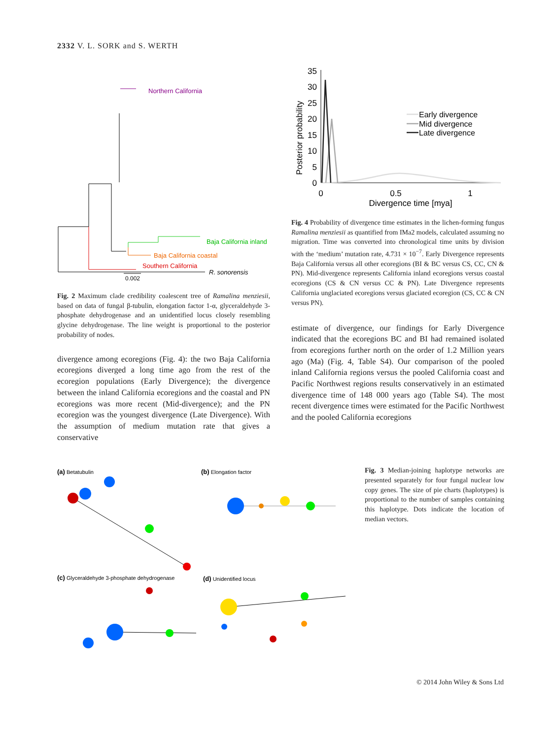2332 V. L. SORK and S. WERTH
Northern California
Baja California inland
Baja California coastal
Southern California
R. sonorensis
0.002
Fig. 2 Maximum clade credibility coalescent tree of Ramalina menziesii, based on data of fungal β-tubulin, elongation factor 1-α, glyceraldehyde 3-phosphate dehydrogenase and an unidentified locus closely resembling glycine dehydrogenase. The line weight is proportional to the posterior probability of nodes.
divergence among ecoregions (Fig. 4): the two Baja California ecoregions diverged a long time ago from the rest of the ecoregion populations (Early Divergence); the divergence between the inland California ecoregions and the coastal and PN ecoregions was more recent (Mid-divergence); and the PN ecoregion was the youngest divergence (Late Divergence). With the assumption of medium mutation rate that gives a conservative
Posterior probability
35
30
25
20
15
10
5
0
0
0.5
1
Divergence time [mya]
Early divergence
Mid divergence
Late divergence
Fig. 4 Probability of divergence time estimates in the lichen-forming fungus Ramalina menziesii as quantified from IMa2 models, calculated assuming no migration. Time was converted into chronological time units by division with the ‘medium’ mutation rate, 4.731 × 10<sup>−7</sup>. Early Divergence represents Baja California versus all other ecoregions (BI & BC versus CS, CC, CN & PN). Mid-divergence represents California inland ecoregions versus coastal ecoregions (CS & CN versus CC & PN). Late Divergence represents California unglaciated ecoregions versus glaciated ecoregion (CS, CC & CN versus PN).
estimate of divergence, our findings for Early Divergence indicated that the ecoregions BC and BI had remained isolated from ecoregions further north on the order of 1.2 Million years ago (Ma) (Fig. 4, Table S4). Our comparison of the pooled inland California regions versus the pooled California coast and Pacific Northwest regions results conservatively in an estimated divergence time of 148 000 years ago (Table S4). The most recent divergence times were estimated for the Pacific Northwest and the pooled California ecoregions
(a) Betatubulin
(b) Elongation factor
(c) Glyceraldehyde 3-phosphate dehydrogenase
(d) Unidentified locus
Fig. 3 Median-joining haplotype networks are presented separately for four fungal nuclear low copy genes. The size of pie charts (haplotypes) is proportional to the number of samples containing this haplotype. Dots indicate the location of median vectors.
© 2014 John Wiley & Sons Ltd